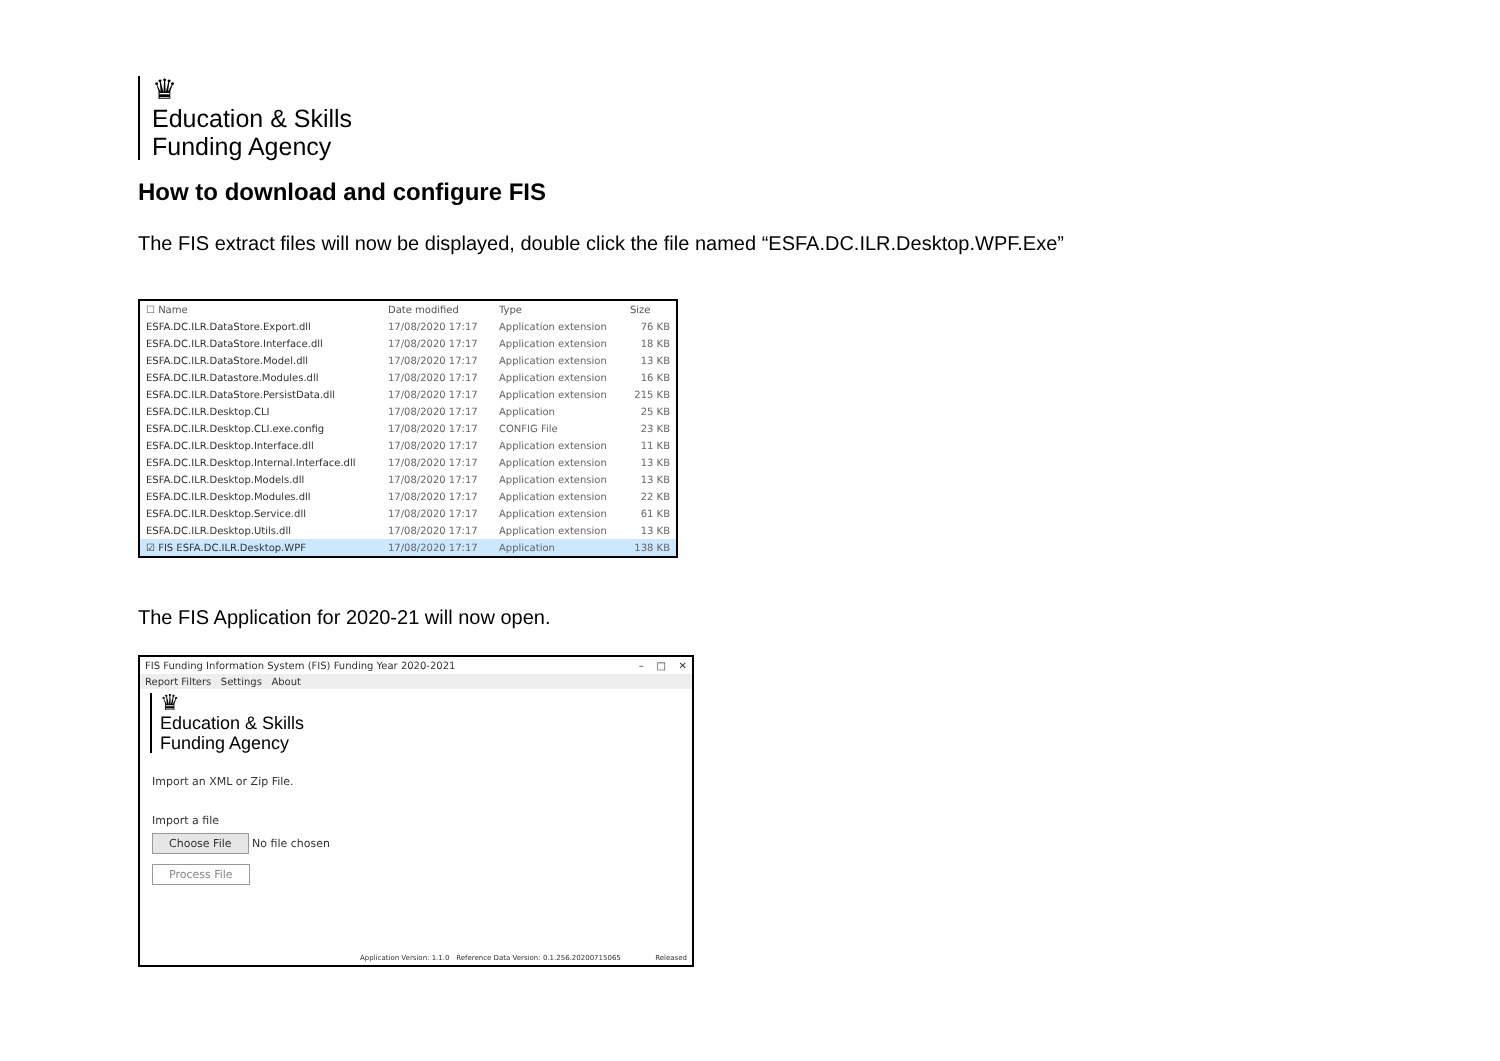♛
Education & Skills
Funding Agency
How to download and configure FIS
The FIS extract files will now be displayed, double click the file named “ESFA.DC.ILR.Desktop.WPF.Exe”
| ☐ Name | Date modified | Type | Size |
| --- | --- | --- | --- |
| ESFA.DC.ILR.DataStore.Export.dll | 17/08/2020 17:17 | Application extension | 76 KB |
| ESFA.DC.ILR.DataStore.Interface.dll | 17/08/2020 17:17 | Application extension | 18 KB |
| ESFA.DC.ILR.DataStore.Model.dll | 17/08/2020 17:17 | Application extension | 13 KB |
| ESFA.DC.ILR.Datastore.Modules.dll | 17/08/2020 17:17 | Application extension | 16 KB |
| ESFA.DC.ILR.DataStore.PersistData.dll | 17/08/2020 17:17 | Application extension | 215 KB |
| ESFA.DC.ILR.Desktop.CLI | 17/08/2020 17:17 | Application | 25 KB |
| ESFA.DC.ILR.Desktop.CLI.exe.config | 17/08/2020 17:17 | CONFIG File | 23 KB |
| ESFA.DC.ILR.Desktop.Interface.dll | 17/08/2020 17:17 | Application extension | 11 KB |
| ESFA.DC.ILR.Desktop.Internal.Interface.dll | 17/08/2020 17:17 | Application extension | 13 KB |
| ESFA.DC.ILR.Desktop.Models.dll | 17/08/2020 17:17 | Application extension | 13 KB |
| ESFA.DC.ILR.Desktop.Modules.dll | 17/08/2020 17:17 | Application extension | 22 KB |
| ESFA.DC.ILR.Desktop.Service.dll | 17/08/2020 17:17 | Application extension | 61 KB |
| ESFA.DC.ILR.Desktop.Utils.dll | 17/08/2020 17:17 | Application extension | 13 KB |
| ☑ FIS ESFA.DC.ILR.Desktop.WPF | 17/08/2020 17:17 | Application | 138 KB |
The FIS Application for 2020-21 will now open.
FIS Funding Information System (FIS) Funding Year 2020-2021 – □ ✕
Report Filters Settings About
♛
Education & Skills
Funding Agency
Import an XML or Zip File.
Import a file
Choose File No file chosen
Process File
Application Version: 1.1.0 Reference Data Version: 0.1.256.20200715065
Released